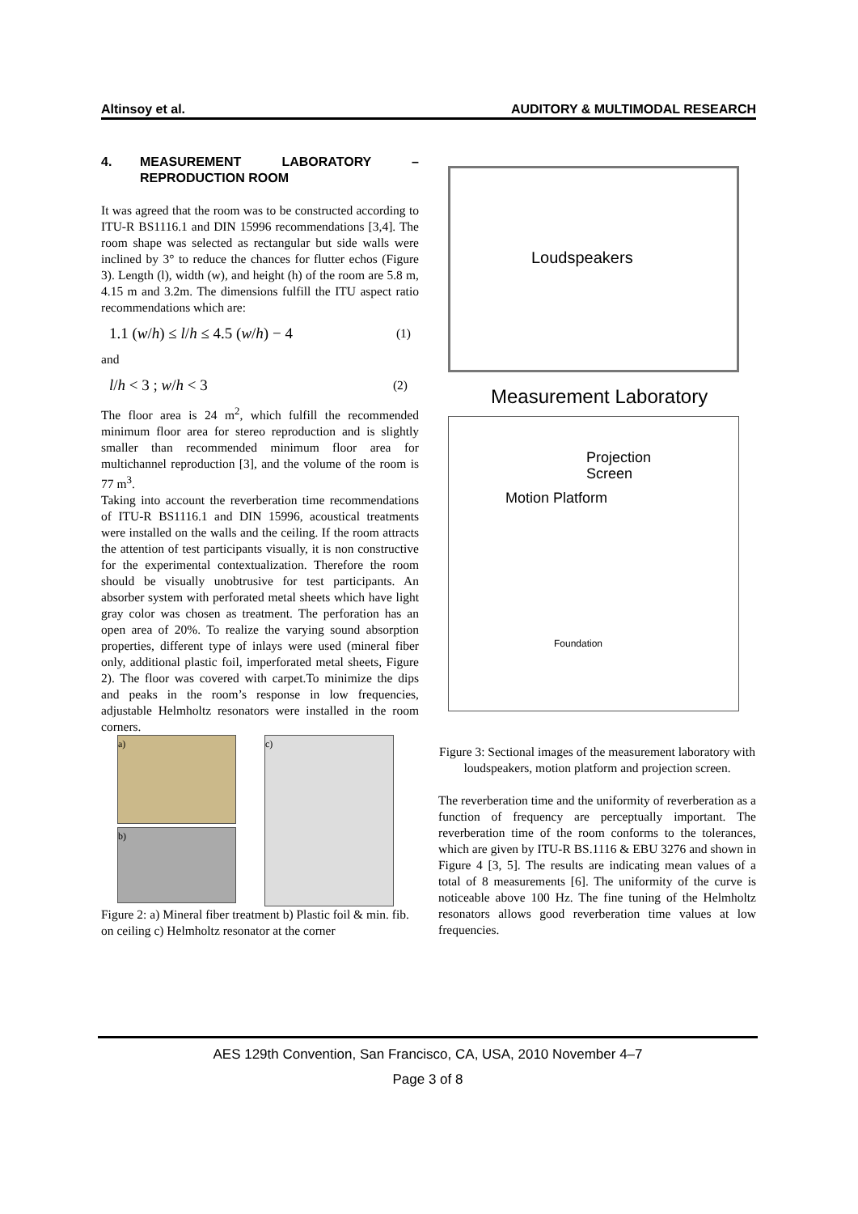Altinsoy et al. AUDITORY & MULTIMODAL RESEARCH
4. MEASUREMENT LABORATORY – REPRODUCTION ROOM
It was agreed that the room was to be constructed according to ITU-R BS1116.1 and DIN 15996 recommendations [3,4]. The room shape was selected as rectangular but side walls were inclined by 3° to reduce the chances for flutter echos (Figure 3). Length (l), width (w), and height (h) of the room are 5.8 m, 4.15 m and 3.2m. The dimensions fulfill the ITU aspect ratio recommendations which are:
1.1 (w/h) ≤ l/h ≤ 4.5 (w/h) − 4 (1)
and
l/h < 3 ; w/h < 3 (2)
The floor area is 24 m<sup>2</sup>, which fulfill the recommended minimum floor area for stereo reproduction and is slightly smaller than recommended minimum floor area for multichannel reproduction [3], and the volume of the room is 77 m<sup>3</sup>.
Taking into account the reverberation time recommendations of ITU-R BS1116.1 and DIN 15996, acoustical treatments were installed on the walls and the ceiling. If the room attracts the attention of test participants visually, it is non constructive for the experimental contextualization. Therefore the room should be visually unobtrusive for test participants. An absorber system with perforated metal sheets which have light gray color was chosen as treatment. The perforation has an open area of 20%. To realize the varying sound absorption properties, different type of inlays were used (mineral fiber only, additional plastic foil, imperforated metal sheets, Figure 2). The floor was covered with carpet.To minimize the dips and peaks in the room’s response in low frequencies, adjustable Helmholtz resonators were installed in the room corners.
a)
b)
c)
Figure 2: a) Mineral fiber treatment b) Plastic foil & min. fib. on ceiling c) Helmholtz resonator at the corner
Loudspeakers
Measurement Laboratory
Projection
Screen
Motion Platform
Foundation
Figure 3: Sectional images of the measurement laboratory with loudspeakers, motion platform and projection screen.
The reverberation time and the uniformity of reverberation as a function of frequency are perceptually important. The reverberation time of the room conforms to the tolerances, which are given by ITU-R BS.1116 & EBU 3276 and shown in Figure 4 [3, 5]. The results are indicating mean values of a total of 8 measurements [6]. The uniformity of the curve is noticeable above 100 Hz. The fine tuning of the Helmholtz resonators allows good reverberation time values at low frequencies.
AES 129th Convention, San Francisco, CA, USA, 2010 November 4–7
Page 3 of 8